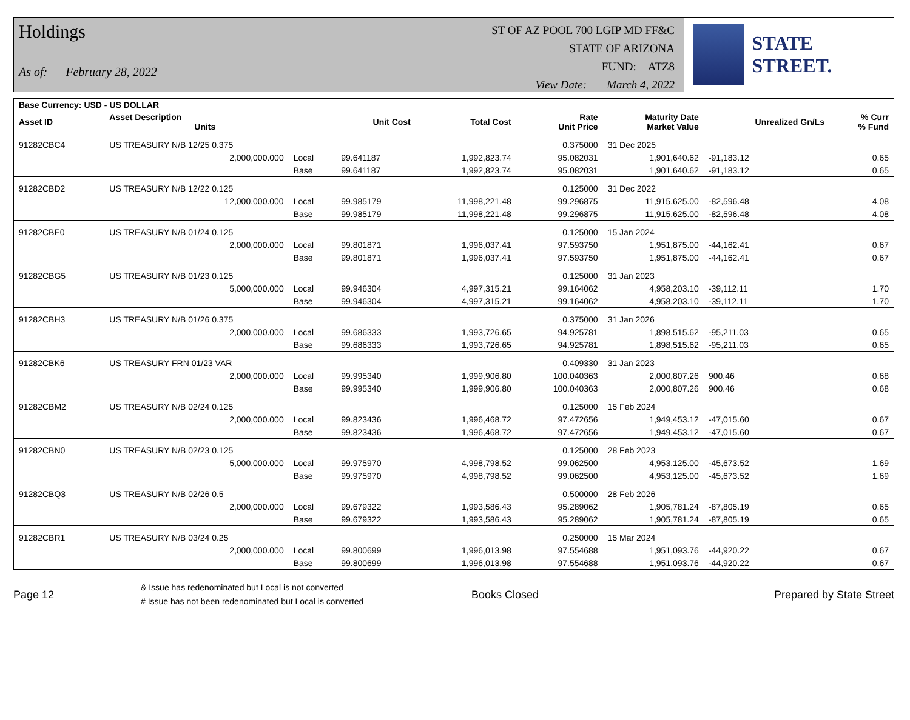Holdings
As of: February 28, 2022
ST OF AZ POOL 700 LGIP MD FF&C
STATE OF ARIZONA
FUND: ATZ8
View Date: March 4, 2022
STATE STREET.
| Base Currency: USD - US DOLLAR | | | | | | | | |
| --- | --- | --- | --- | --- | --- | --- | --- | --- |
| Asset ID | Asset Description Units | | Unit Cost | Total Cost | Rate Unit Price | Maturity Date Market Value | Unrealized Gn/Ls | % Curr % Fund |
| 91282CBC4 | US TREASURY N/B 12/25 0.375 | | | | 0.375000 | 31 Dec 2025 | | |
| | 2,000,000.000 | Local | 99.641187 | 1,992,823.74 | 95.082031 | 1,901,640.62 | -91,183.12 | 0.65 |
| | | Base | 99.641187 | 1,992,823.74 | 95.082031 | 1,901,640.62 | -91,183.12 | 0.65 |
| 91282CBD2 | US TREASURY N/B 12/22 0.125 | | | | 0.125000 | 31 Dec 2022 | | |
| | 12,000,000.000 | Local | 99.985179 | 11,998,221.48 | 99.296875 | 11,915,625.00 | -82,596.48 | 4.08 |
| | | Base | 99.985179 | 11,998,221.48 | 99.296875 | 11,915,625.00 | -82,596.48 | 4.08 |
| 91282CBE0 | US TREASURY N/B 01/24 0.125 | | | | 0.125000 | 15 Jan 2024 | | |
| | 2,000,000.000 | Local | 99.801871 | 1,996,037.41 | 97.593750 | 1,951,875.00 | -44,162.41 | 0.67 |
| | | Base | 99.801871 | 1,996,037.41 | 97.593750 | 1,951,875.00 | -44,162.41 | 0.67 |
| 91282CBG5 | US TREASURY N/B 01/23 0.125 | | | | 0.125000 | 31 Jan 2023 | | |
| | 5,000,000.000 | Local | 99.946304 | 4,997,315.21 | 99.164062 | 4,958,203.10 | -39,112.11 | 1.70 |
| | | Base | 99.946304 | 4,997,315.21 | 99.164062 | 4,958,203.10 | -39,112.11 | 1.70 |
| 91282CBH3 | US TREASURY N/B 01/26 0.375 | | | | 0.375000 | 31 Jan 2026 | | |
| | 2,000,000.000 | Local | 99.686333 | 1,993,726.65 | 94.925781 | 1,898,515.62 | -95,211.03 | 0.65 |
| | | Base | 99.686333 | 1,993,726.65 | 94.925781 | 1,898,515.62 | -95,211.03 | 0.65 |
| 91282CBK6 | US TREASURY FRN 01/23 VAR | | | | 0.409330 | 31 Jan 2023 | | |
| | 2,000,000.000 | Local | 99.995340 | 1,999,906.80 | 100.040363 | 2,000,807.26 | 900.46 | 0.68 |
| | | Base | 99.995340 | 1,999,906.80 | 100.040363 | 2,000,807.26 | 900.46 | 0.68 |
| 91282CBM2 | US TREASURY N/B 02/24 0.125 | | | | 0.125000 | 15 Feb 2024 | | |
| | 2,000,000.000 | Local | 99.823436 | 1,996,468.72 | 97.472656 | 1,949,453.12 | -47,015.60 | 0.67 |
| | | Base | 99.823436 | 1,996,468.72 | 97.472656 | 1,949,453.12 | -47,015.60 | 0.67 |
| 91282CBN0 | US TREASURY N/B 02/23 0.125 | | | | 0.125000 | 28 Feb 2023 | | |
| | 5,000,000.000 | Local | 99.975970 | 4,998,798.52 | 99.062500 | 4,953,125.00 | -45,673.52 | 1.69 |
| | | Base | 99.975970 | 4,998,798.52 | 99.062500 | 4,953,125.00 | -45,673.52 | 1.69 |
| 91282CBQ3 | US TREASURY N/B 02/26 0.5 | | | | 0.500000 | 28 Feb 2026 | | |
| | 2,000,000.000 | Local | 99.679322 | 1,993,586.43 | 95.289062 | 1,905,781.24 | -87,805.19 | 0.65 |
| | | Base | 99.679322 | 1,993,586.43 | 95.289062 | 1,905,781.24 | -87,805.19 | 0.65 |
| 91282CBR1 | US TREASURY N/B 03/24 0.25 | | | | 0.250000 | 15 Mar 2024 | | |
| | 2,000,000.000 | Local | 99.800699 | 1,996,013.98 | 97.554688 | 1,951,093.76 | -44,920.22 | 0.67 |
| | | Base | 99.800699 | 1,996,013.98 | 97.554688 | 1,951,093.76 | -44,920.22 | 0.67 |
Page 12
& Issue has redenominated but Local is not converted
# Issue has not been redenominated but Local is converted
Books Closed Prepared by State Street